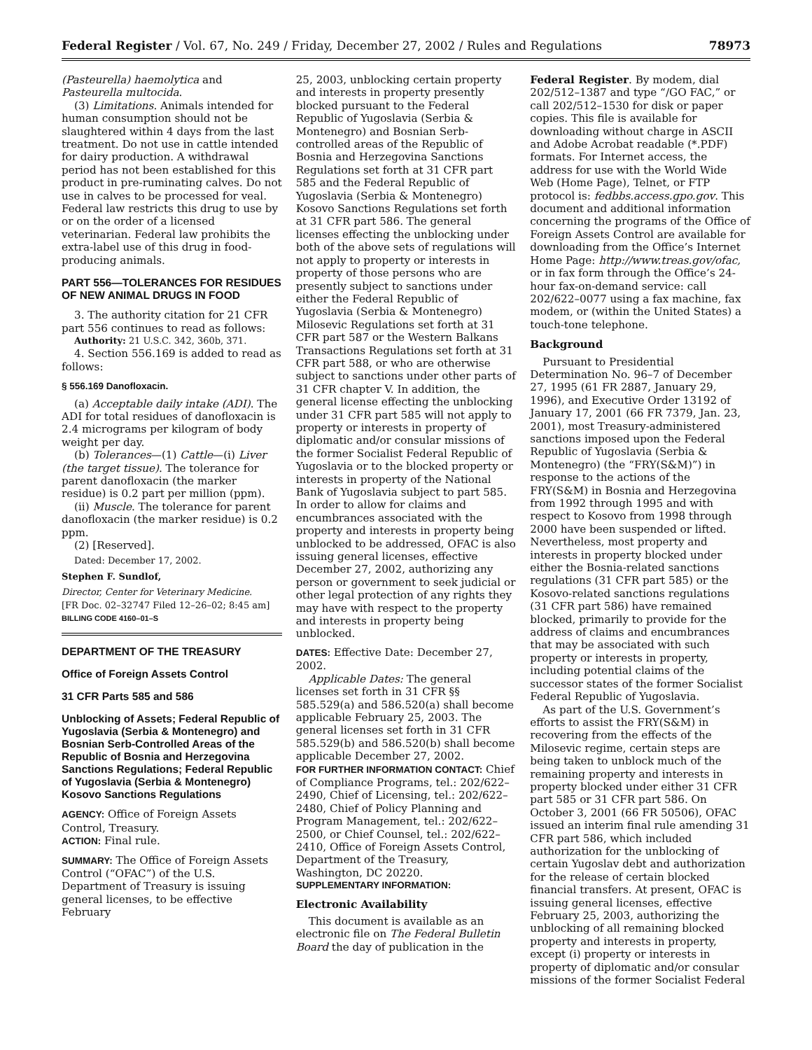Federal Register / Vol. 67, No. 249 / Friday, December 27, 2002 / Rules and Regulations 78973
(Pasteurella) haemolytica and Pasteurella multocida.
(3) Limitations. Animals intended for human consumption should not be slaughtered within 4 days from the last treatment. Do not use in cattle intended for dairy production. A withdrawal period has not been established for this product in pre-ruminating calves. Do not use in calves to be processed for veal. Federal law restricts this drug to use by or on the order of a licensed veterinarian. Federal law prohibits the extra-label use of this drug in food-producing animals.
PART 556—TOLERANCES FOR RESIDUES OF NEW ANIMAL DRUGS IN FOOD
3. The authority citation for 21 CFR part 556 continues to read as follows:
Authority: 21 U.S.C. 342, 360b, 371.
4. Section 556.169 is added to read as follows:
§ 556.169 Danofloxacin.
(a) Acceptable daily intake (ADI). The ADI for total residues of danofloxacin is 2.4 micrograms per kilogram of body weight per day.
(b) Tolerances—(1) Cattle—(i) Liver (the target tissue). The tolerance for parent danofloxacin (the marker residue) is 0.2 part per million (ppm).
(ii) Muscle. The tolerance for parent danofloxacin (the marker residue) is 0.2 ppm.
(2) [Reserved].
Dated: December 17, 2002.
Stephen F. Sundlof,
Director, Center for Veterinary Medicine.
[FR Doc. 02–32747 Filed 12–26–02; 8:45 am]
BILLING CODE 4160–01–S
DEPARTMENT OF THE TREASURY
Office of Foreign Assets Control
31 CFR Parts 585 and 586
Unblocking of Assets; Federal Republic of Yugoslavia (Serbia & Montenegro) and Bosnian Serb-Controlled Areas of the Republic of Bosnia and Herzegovina Sanctions Regulations; Federal Republic of Yugoslavia (Serbia & Montenegro) Kosovo Sanctions Regulations
AGENCY: Office of Foreign Assets Control, Treasury.
ACTION: Final rule.
SUMMARY: The Office of Foreign Assets Control (“OFAC”) of the U.S. Department of Treasury is issuing general licenses, to be effective February
25, 2003, unblocking certain property and interests in property presently blocked pursuant to the Federal Republic of Yugoslavia (Serbia & Montenegro) and Bosnian Serb-controlled areas of the Republic of Bosnia and Herzegovina Sanctions Regulations set forth at 31 CFR part 585 and the Federal Republic of Yugoslavia (Serbia & Montenegro) Kosovo Sanctions Regulations set forth at 31 CFR part 586. The general licenses effecting the unblocking under both of the above sets of regulations will not apply to property or interests in property of those persons who are presently subject to sanctions under either the Federal Republic of Yugoslavia (Serbia & Montenegro) Milosevic Regulations set forth at 31 CFR part 587 or the Western Balkans Transactions Regulations set forth at 31 CFR part 588, or who are otherwise subject to sanctions under other parts of 31 CFR chapter V. In addition, the general license effecting the unblocking under 31 CFR part 585 will not apply to property or interests in property of diplomatic and/or consular missions of the former Socialist Federal Republic of Yugoslavia or to the blocked property or interests in property of the National Bank of Yugoslavia subject to part 585. In order to allow for claims and encumbrances associated with the property and interests in property being unblocked to be addressed, OFAC is also issuing general licenses, effective December 27, 2002, authorizing any person or government to seek judicial or other legal protection of any rights they may have with respect to the property and interests in property being unblocked.
DATES: Effective Date: December 27, 2002.
Applicable Dates: The general licenses set forth in 31 CFR §§ 585.529(a) and 586.520(a) shall become applicable February 25, 2003. The general licenses set forth in 31 CFR 585.529(b) and 586.520(b) shall become applicable December 27, 2002.
FOR FURTHER INFORMATION CONTACT: Chief of Compliance Programs, tel.: 202/622–2490, Chief of Licensing, tel.: 202/622–2480, Chief of Policy Planning and Program Management, tel.: 202/622–2500, or Chief Counsel, tel.: 202/622–2410, Office of Foreign Assets Control, Department of the Treasury, Washington, DC 20220.
SUPPLEMENTARY INFORMATION:
Electronic Availability
This document is available as an electronic file on The Federal Bulletin Board the day of publication in the
Federal Register. By modem, dial 202/512–1387 and type “/GO FAC,” or call 202/512–1530 for disk or paper copies. This file is available for downloading without charge in ASCII and Adobe Acrobat readable (*.PDF) formats. For Internet access, the address for use with the World Wide Web (Home Page), Telnet, or FTP protocol is: fedbbs.access.gpo.gov. This document and additional information concerning the programs of the Office of Foreign Assets Control are available for downloading from the Office’s Internet Home Page: http://www.treas.gov/ofac, or in fax form through the Office’s 24-hour fax-on-demand service: call 202/622–0077 using a fax machine, fax modem, or (within the United States) a touch-tone telephone.
Background
Pursuant to Presidential Determination No. 96–7 of December 27, 1995 (61 FR 2887, January 29, 1996), and Executive Order 13192 of January 17, 2001 (66 FR 7379, Jan. 23, 2001), most Treasury-administered sanctions imposed upon the Federal Republic of Yugoslavia (Serbia & Montenegro) (the “FRY(S&M)”) in response to the actions of the FRY(S&M) in Bosnia and Herzegovina from 1992 through 1995 and with respect to Kosovo from 1998 through 2000 have been suspended or lifted. Nevertheless, most property and interests in property blocked under either the Bosnia-related sanctions regulations (31 CFR part 585) or the Kosovo-related sanctions regulations (31 CFR part 586) have remained blocked, primarily to provide for the address of claims and encumbrances that may be associated with such property or interests in property, including potential claims of the successor states of the former Socialist Federal Republic of Yugoslavia.
As part of the U.S. Government’s efforts to assist the FRY(S&M) in recovering from the effects of the Milosevic regime, certain steps are being taken to unblock much of the remaining property and interests in property blocked under either 31 CFR part 585 or 31 CFR part 586. On October 3, 2001 (66 FR 50506), OFAC issued an interim final rule amending 31 CFR part 586, which included authorization for the unblocking of certain Yugoslav debt and authorization for the release of certain blocked financial transfers. At present, OFAC is issuing general licenses, effective February 25, 2003, authorizing the unblocking of all remaining blocked property and interests in property, except (i) property or interests in property of diplomatic and/or consular missions of the former Socialist Federal